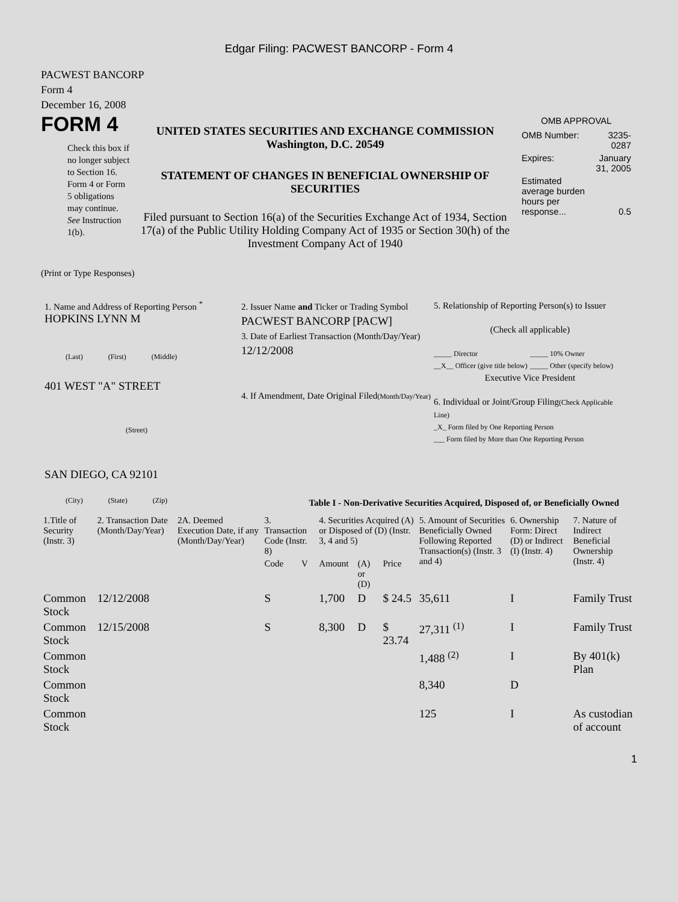Edgar Filing: PACWEST BANCORP - Form 4
PACWEST BANCORP
Form 4
December 16, 2008
FORM 4
Check this box if no longer subject to Section 16. Form 4 or Form 5 obligations may continue. See Instruction 1(b).
UNITED STATES SECURITIES AND EXCHANGE COMMISSION
Washington, D.C. 20549
STATEMENT OF CHANGES IN BENEFICIAL OWNERSHIP OF SECURITIES
Filed pursuant to Section 16(a) of the Securities Exchange Act of 1934, Section 17(a) of the Public Utility Holding Company Act of 1935 or Section 30(h) of the Investment Company Act of 1940
OMB APPROVAL
| OMB Number: | 3235-0287 |
| Expires: | January 31, 2005 |
| Estimated average burden hours per response... | 0.5 |
(Print or Type Responses)
1. Name and Address of Reporting Person <sup>*</sup>
HOPKINS LYNN M
(Last) (First) (Middle)
401 WEST "A" STREET
(Street)
SAN DIEGO, CA 92101
(City) (State) (Zip)
2. Issuer Name and Ticker or Trading Symbol
PACWEST BANCORP [PACW]
3. Date of Earliest Transaction (Month/Day/Year)
12/12/2008
4. If Amendment, Date Original Filed(Month/Day/Year)
5. Relationship of Reporting Person(s) to Issuer
(Check all applicable)
_____ Director
__X__ Officer (give title below)
_____ 10% Owner
_____ Other (specify below)
Executive Vice President
6. Individual or Joint/Group Filing(Check Applicable Line)
_X_ Form filed by One Reporting Person
___ Form filed by More than One Reporting Person
Table I - Non-Derivative Securities Acquired, Disposed of, or Beneficially Owned
| 1.Title of Security (Instr. 3) | 2. Transaction Date (Month/Day/Year) | 2A. Deemed Execution Date, if any (Month/Day/Year) | 3. Transaction Code (Instr. 8) | | 4. Securities Acquired (A) or Disposed of (D) (Instr. 3, 4 and 5) | | | 5. Amount of Securities Beneficially Owned Following Reported Transaction(s) (Instr. 3 and 4) | 6. Ownership Form: Direct (D) or Indirect (I) (Instr. 4) | 7. Nature of Indirect Beneficial Ownership (Instr. 4) |
| --- | --- | --- | --- | --- | --- | --- | --- | --- | --- | --- |
| | | | Code | V | Amount | (A) or (D) | Price | | | |
| Common Stock | 12/12/2008 | | S | | 1,700 | D | $ 24.5 | 35,611 | I | Family Trust |
| Common Stock | 12/15/2008 | | S | | 8,300 | D | $ 23.74 | 27,311 <sup>(1)</sup> | I | Family Trust |
| Common Stock | | | | | | | | 1,488 <sup>(2)</sup> | I | By 401(k) Plan |
| Common Stock | | | | | | | | 8,340 | D | |
| Common Stock | | | | | | | | 125 | I | As custodian of account |
1